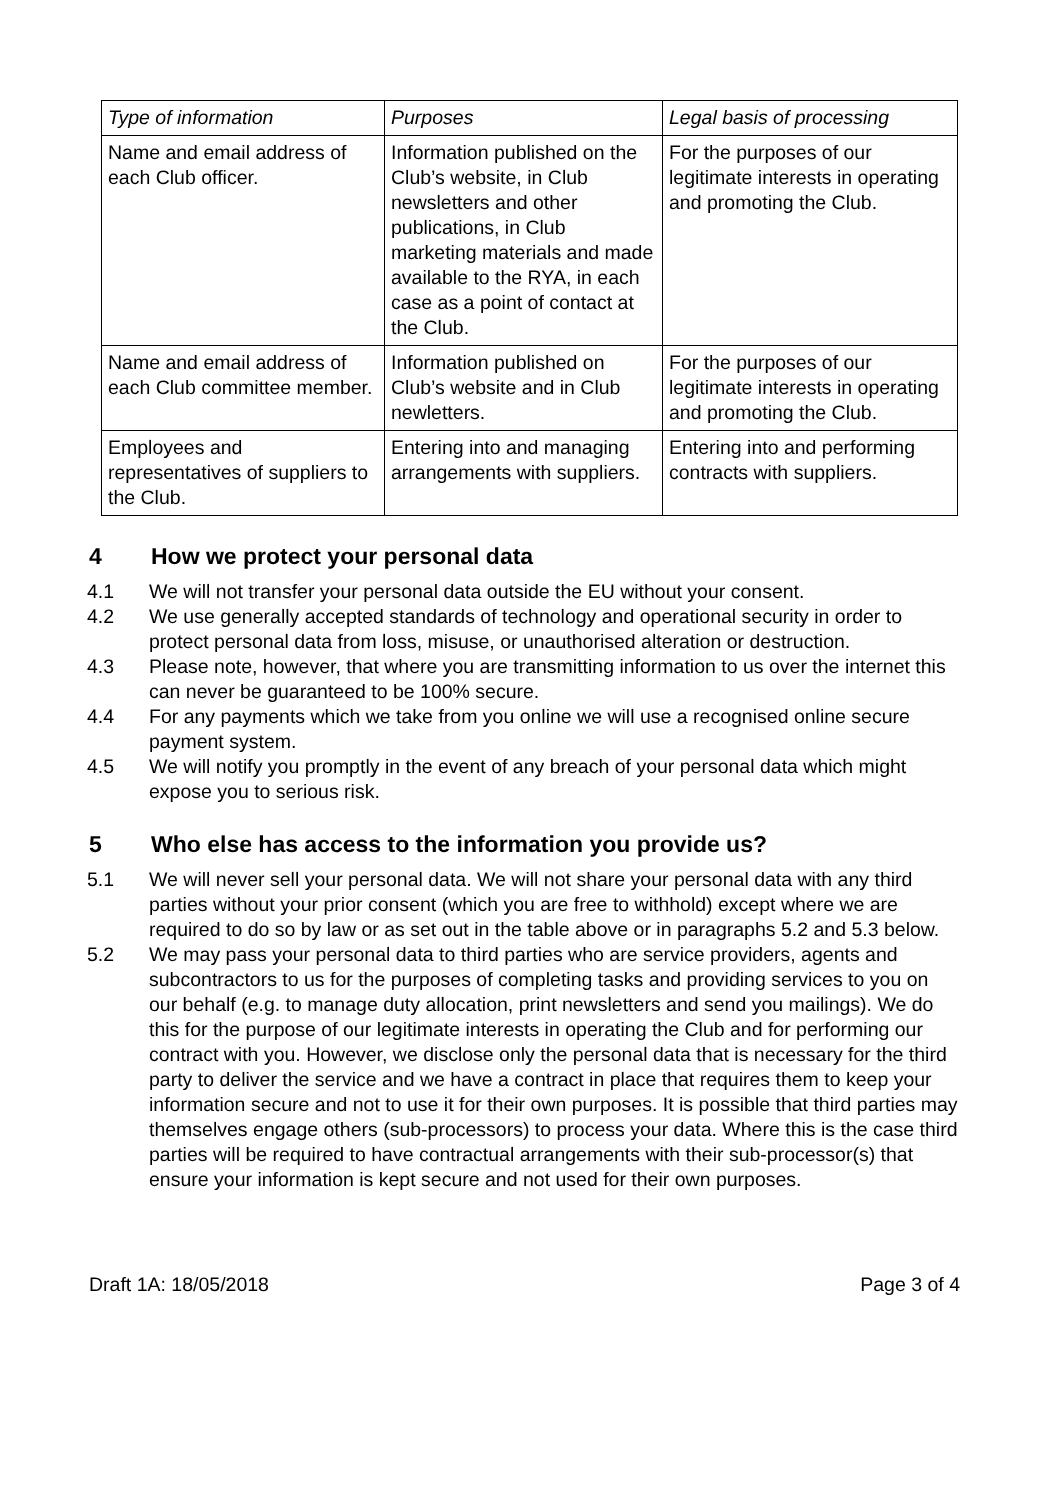| Type of information | Purposes | Legal basis of processing |
| --- | --- | --- |
| Name and email address of each Club officer. | Information published on the Club’s website, in Club newsletters and other publications, in Club marketing materials and made available to the RYA, in each case as a point of contact at the Club. | For the purposes of our legitimate interests in operating and promoting the Club. |
| Name and email address of each Club committee member. | Information published on Club’s website and in Club newletters. | For the purposes of our legitimate interests in operating and promoting the Club. |
| Employees and representatives of suppliers to the Club. | Entering into and managing arrangements with suppliers. | Entering into and performing contracts with suppliers. |
4 How we protect your personal data
4.1 We will not transfer your personal data outside the EU without your consent.
4.2 We use generally accepted standards of technology and operational security in order to protect personal data from loss, misuse, or unauthorised alteration or destruction.
4.3 Please note, however, that where you are transmitting information to us over the internet this can never be guaranteed to be 100% secure.
4.4 For any payments which we take from you online we will use a recognised online secure payment system.
4.5 We will notify you promptly in the event of any breach of your personal data which might expose you to serious risk.
5 Who else has access to the information you provide us?
5.1 We will never sell your personal data. We will not share your personal data with any third parties without your prior consent (which you are free to withhold) except where we are required to do so by law or as set out in the table above or in paragraphs 5.2 and 5.3 below.
5.2 We may pass your personal data to third parties who are service providers, agents and subcontractors to us for the purposes of completing tasks and providing services to you on our behalf (e.g. to manage duty allocation, print newsletters and send you mailings). We do this for the purpose of our legitimate interests in operating the Club and for performing our contract with you. However, we disclose only the personal data that is necessary for the third party to deliver the service and we have a contract in place that requires them to keep your information secure and not to use it for their own purposes. It is possible that third parties may themselves engage others (sub-processors) to process your data. Where this is the case third parties will be required to have contractual arrangements with their sub-processor(s) that ensure your information is kept secure and not used for their own purposes.
Draft 1A: 18/05/2018 Page 3 of 4